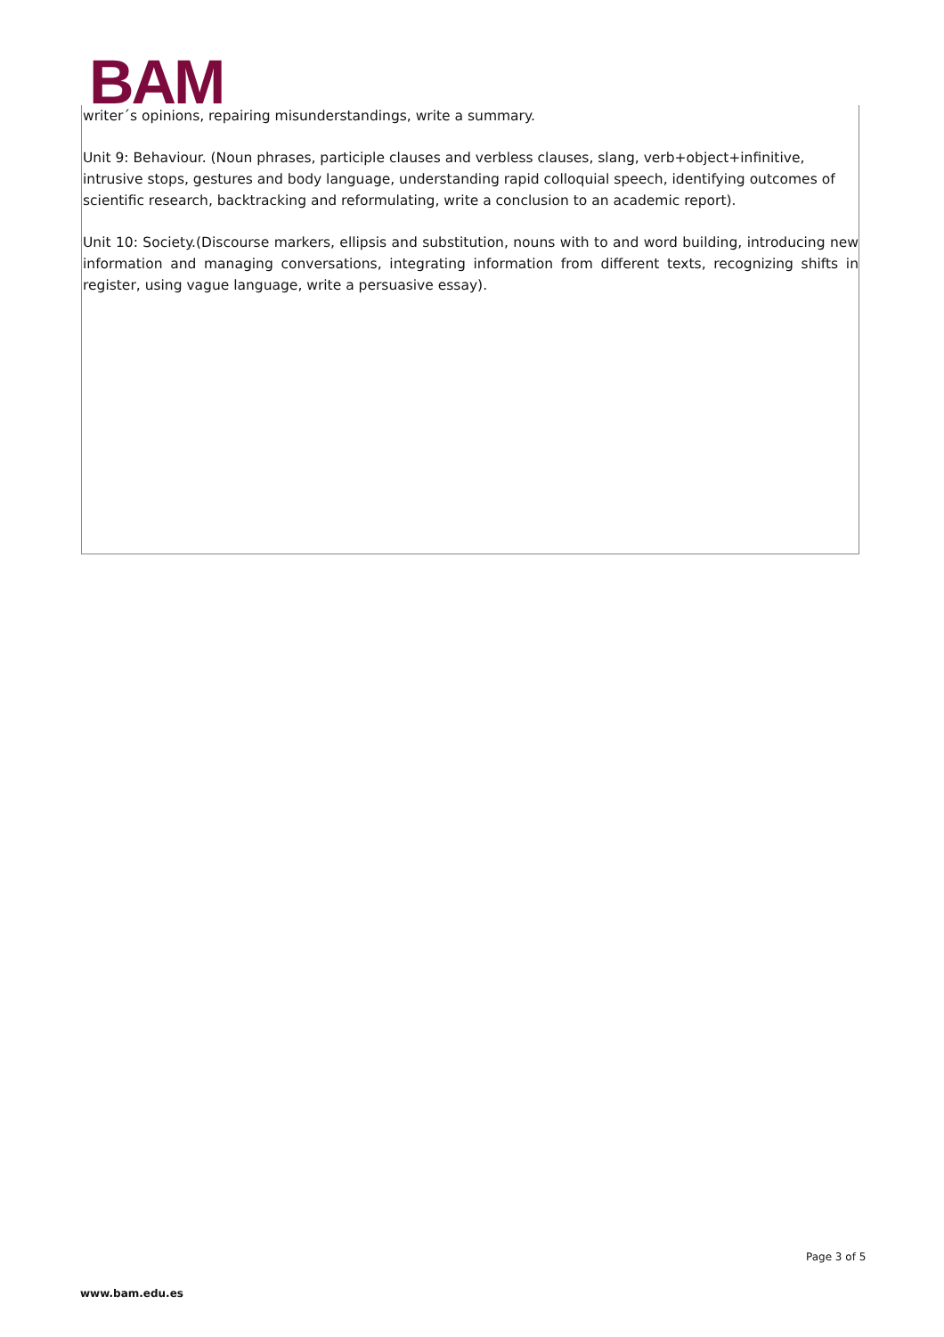BAM
writer´s opinions, repairing misunderstandings, write a summary.
Unit 9: Behaviour. (Noun phrases, participle clauses and verbless clauses, slang, verb+object+infinitive, intrusive stops, gestures and body language, understanding rapid colloquial speech, identifying outcomes of scientific research, backtracking and reformulating, write a conclusion to an academic report).
Unit 10: Society.(Discourse markers, ellipsis and substitution, nouns with to and word building, introducing new information and managing conversations, integrating information from different texts, recognizing shifts in register, using vague language, write a persuasive essay).
Page 3 of 5
www.bam.edu.es